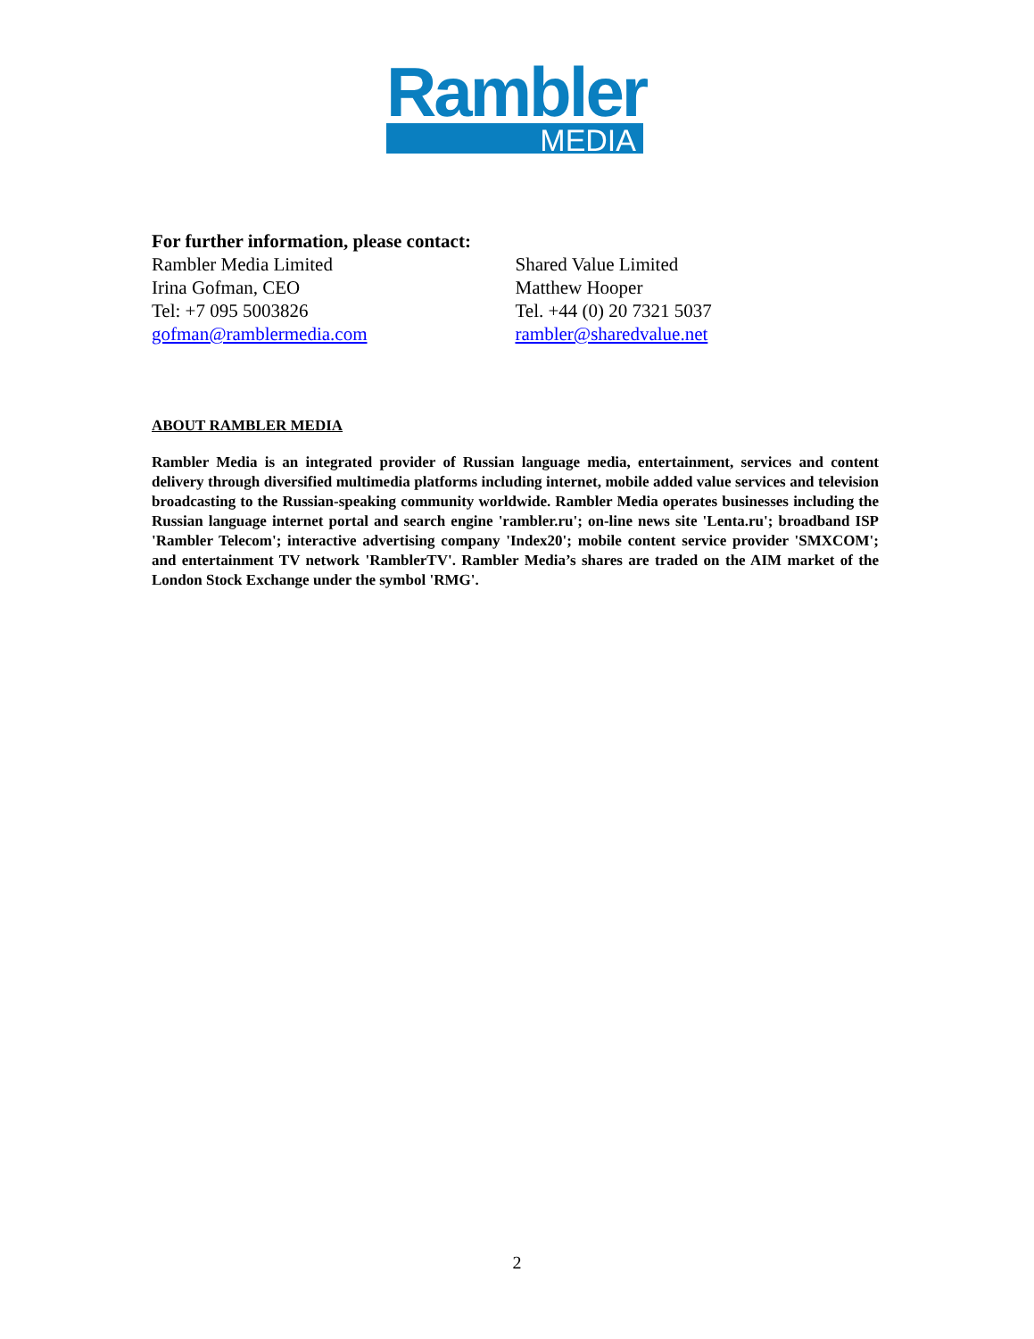Rambler
MEDIA
For further information, please contact:
Rambler Media Limited
Irina Gofman, CEO
Tel: +7 095 5003826
gofman@ramblermedia.com
Shared Value Limited
Matthew Hooper
Tel. +44 (0) 20 7321 5037
rambler@sharedvalue.net
ABOUT RAMBLER MEDIA
Rambler Media is an integrated provider of Russian language media, entertainment, services and content delivery through diversified multimedia platforms including internet, mobile added value services and television broadcasting to the Russian-speaking community worldwide. Rambler Media operates businesses including the Russian language internet portal and search engine 'rambler.ru'; on-line news site 'Lenta.ru'; broadband ISP 'Rambler Telecom'; interactive advertising company 'Index20'; mobile content service provider 'SMXCOM'; and entertainment TV network 'RamblerTV'. Rambler Media’s shares are traded on the AIM market of the London Stock Exchange under the symbol 'RMG'.
2